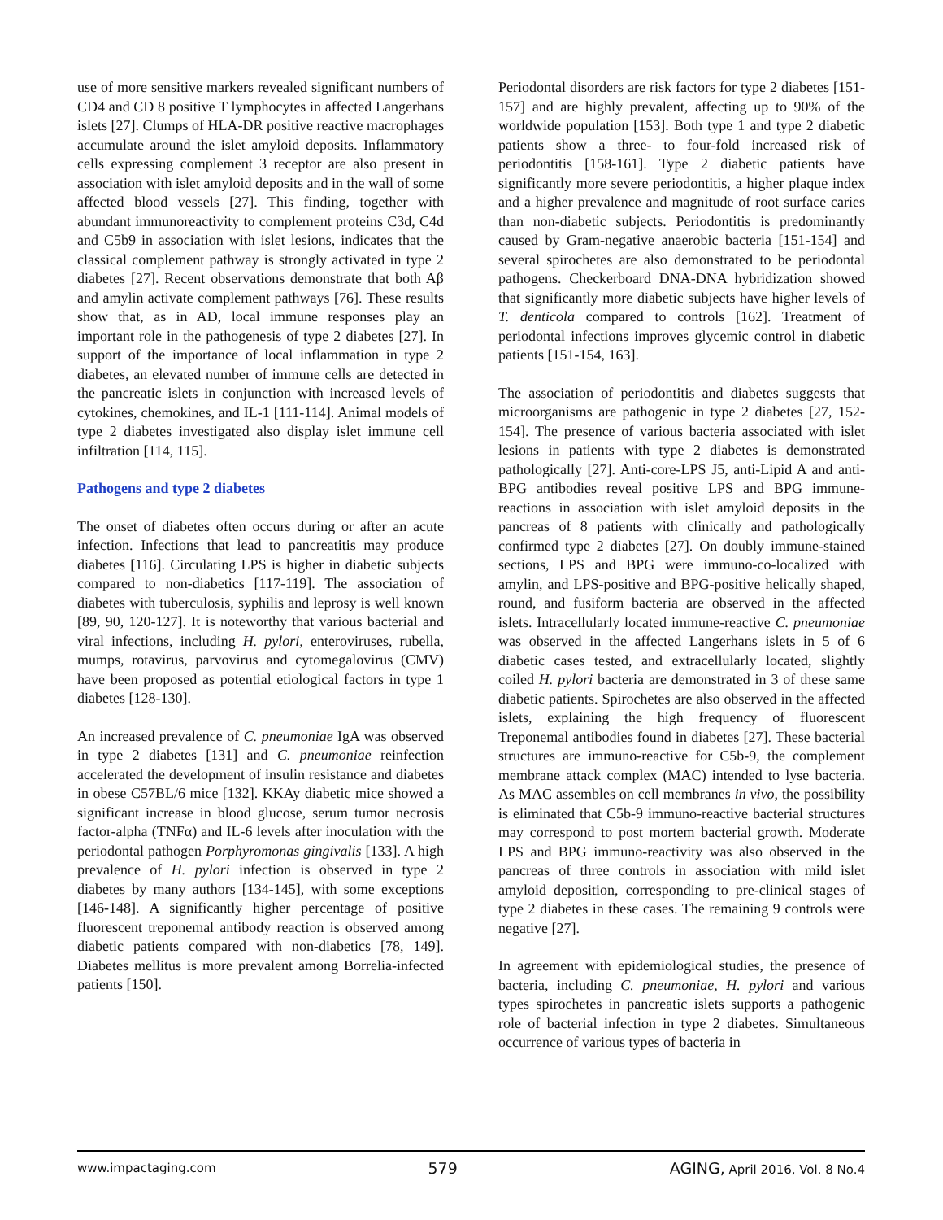use of more sensitive markers revealed significant numbers of CD4 and CD 8 positive T lymphocytes in affected Langerhans islets [27]. Clumps of HLA-DR positive reactive macrophages accumulate around the islet amyloid deposits. Inflammatory cells expressing complement 3 receptor are also present in association with islet amyloid deposits and in the wall of some affected blood vessels [27]. This finding, together with abundant immunoreactivity to complement proteins C3d, C4d and C5b9 in association with islet lesions, indicates that the classical complement pathway is strongly activated in type 2 diabetes [27]. Recent observations demonstrate that both Aβ and amylin activate complement pathways [76]. These results show that, as in AD, local immune responses play an important role in the pathogenesis of type 2 diabetes [27]. In support of the importance of local inflammation in type 2 diabetes, an elevated number of immune cells are detected in the pancreatic islets in conjunction with increased levels of cytokines, chemokines, and IL-1 [111-114]. Animal models of type 2 diabetes investigated also display islet immune cell infiltration [114, 115].
Pathogens and type 2 diabetes
The onset of diabetes often occurs during or after an acute infection. Infections that lead to pancreatitis may produce diabetes [116]. Circulating LPS is higher in diabetic subjects compared to non-diabetics [117-119]. The association of diabetes with tuberculosis, syphilis and leprosy is well known [89, 90, 120-127]. It is noteworthy that various bacterial and viral infections, including H. pylori, enteroviruses, rubella, mumps, rotavirus, parvovirus and cytomegalovirus (CMV) have been proposed as potential etiological factors in type 1 diabetes [128-130].
An increased prevalence of C. pneumoniae IgA was observed in type 2 diabetes [131] and C. pneumoniae reinfection accelerated the development of insulin resistance and diabetes in obese C57BL/6 mice [132]. KKAy diabetic mice showed a significant increase in blood glucose, serum tumor necrosis factor-alpha (TNFα) and IL-6 levels after inoculation with the periodontal pathogen Porphyromonas gingivalis [133]. A high prevalence of H. pylori infection is observed in type 2 diabetes by many authors [134-145], with some exceptions [146-148]. A significantly higher percentage of positive fluorescent treponemal antibody reaction is observed among diabetic patients compared with non-diabetics [78, 149]. Diabetes mellitus is more prevalent among Borrelia-infected patients [150].
Periodontal disorders are risk factors for type 2 diabetes [151-157] and are highly prevalent, affecting up to 90% of the worldwide population [153]. Both type 1 and type 2 diabetic patients show a three- to four-fold increased risk of periodontitis [158-161]. Type 2 diabetic patients have significantly more severe periodontitis, a higher plaque index and a higher prevalence and magnitude of root surface caries than non-diabetic subjects. Periodontitis is predominantly caused by Gram-negative anaerobic bacteria [151-154] and several spirochetes are also demonstrated to be periodontal pathogens. Checkerboard DNA-DNA hybridization showed that significantly more diabetic subjects have higher levels of T. denticola compared to controls [162]. Treatment of periodontal infections improves glycemic control in diabetic patients [151-154, 163].
The association of periodontitis and diabetes suggests that microorganisms are pathogenic in type 2 diabetes [27, 152-154]. The presence of various bacteria associated with islet lesions in patients with type 2 diabetes is demonstrated pathologically [27]. Anti-core-LPS J5, anti-Lipid A and anti-BPG antibodies reveal positive LPS and BPG immune-reactions in association with islet amyloid deposits in the pancreas of 8 patients with clinically and pathologically confirmed type 2 diabetes [27]. On doubly immune-stained sections, LPS and BPG were immuno-co-localized with amylin, and LPS-positive and BPG-positive helically shaped, round, and fusiform bacteria are observed in the affected islets. Intracellularly located immune-reactive C. pneumoniae was observed in the affected Langerhans islets in 5 of 6 diabetic cases tested, and extracellularly located, slightly coiled H. pylori bacteria are demonstrated in 3 of these same diabetic patients. Spirochetes are also observed in the affected islets, explaining the high frequency of fluorescent Treponemal antibodies found in diabetes [27]. These bacterial structures are immuno-reactive for C5b-9, the complement membrane attack complex (MAC) intended to lyse bacteria. As MAC assembles on cell membranes in vivo, the possibility is eliminated that C5b-9 immuno-reactive bacterial structures may correspond to post mortem bacterial growth. Moderate LPS and BPG immuno-reactivity was also observed in the pancreas of three controls in association with mild islet amyloid deposition, corresponding to pre-clinical stages of type 2 diabetes in these cases. The remaining 9 controls were negative [27].
In agreement with epidemiological studies, the presence of bacteria, including C. pneumoniae, H. pylori and various types spirochetes in pancreatic islets supports a pathogenic role of bacterial infection in type 2 diabetes. Simultaneous occurrence of various types of bacteria in
www.impactaging.com 579 AGING, April 2016, Vol. 8 No.4